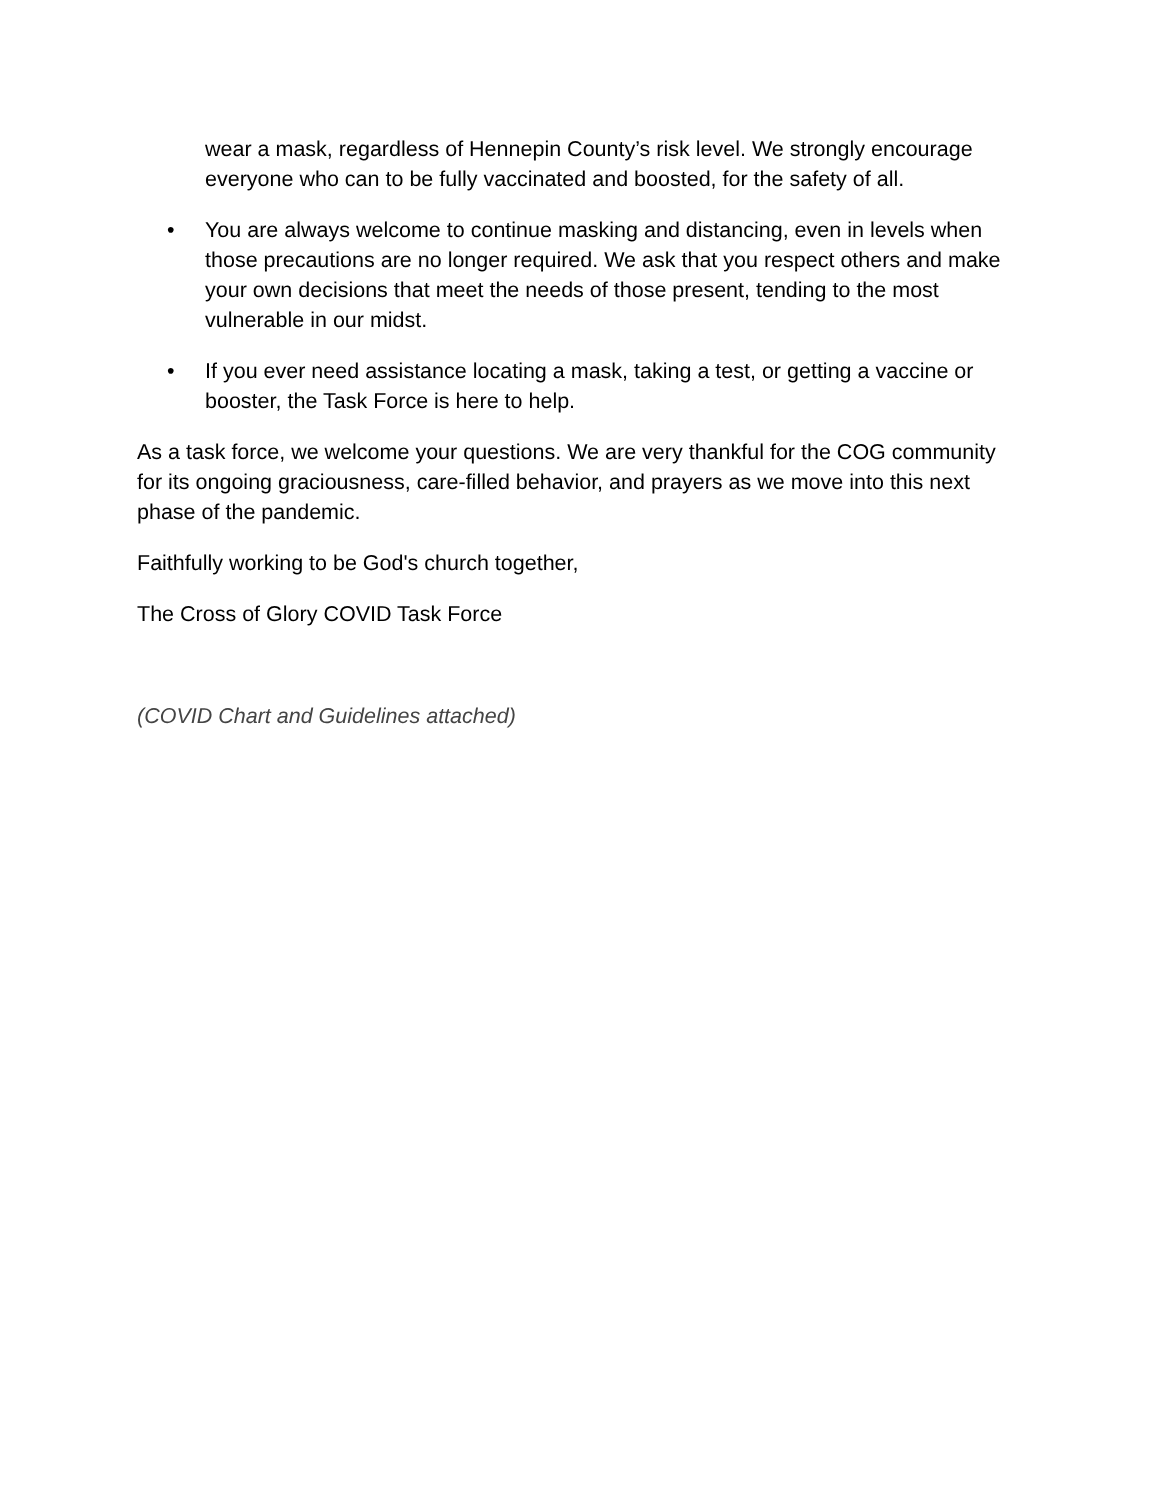wear a mask, regardless of Hennepin County’s risk level. We strongly encourage everyone who can to be fully vaccinated and boosted, for the safety of all.
• You are always welcome to continue masking and distancing, even in levels when those precautions are no longer required. We ask that you respect others and make your own decisions that meet the needs of those present, tending to the most vulnerable in our midst.
• If you ever need assistance locating a mask, taking a test, or getting a vaccine or booster, the Task Force is here to help.
As a task force, we welcome your questions. We are very thankful for the COG community for its ongoing graciousness, care-filled behavior, and prayers as we move into this next phase of the pandemic.
Faithfully working to be God's church together,
The Cross of Glory COVID Task Force
(COVID Chart and Guidelines attached)